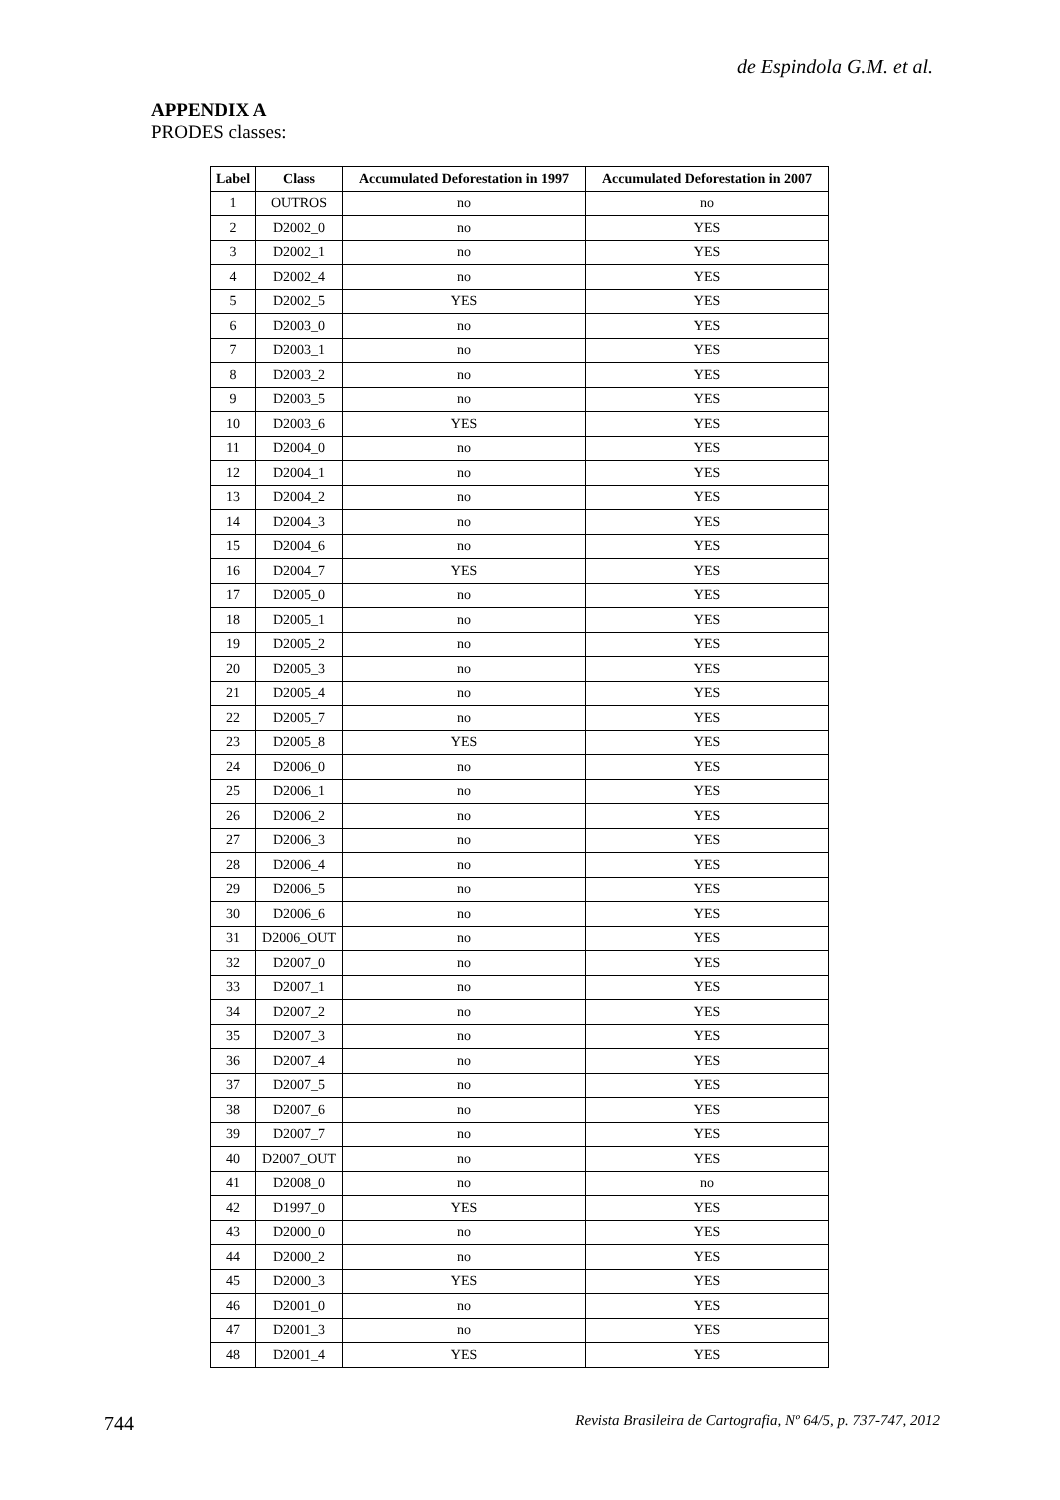de Espindola G.M. et al.
APPENDIX A
PRODES classes:
| Label | Class | Accumulated Deforestation in 1997 | Accumulated Deforestation in 2007 |
| --- | --- | --- | --- |
| 1 | OUTROS | no | no |
| 2 | D2002_0 | no | YES |
| 3 | D2002_1 | no | YES |
| 4 | D2002_4 | no | YES |
| 5 | D2002_5 | YES | YES |
| 6 | D2003_0 | no | YES |
| 7 | D2003_1 | no | YES |
| 8 | D2003_2 | no | YES |
| 9 | D2003_5 | no | YES |
| 10 | D2003_6 | YES | YES |
| 11 | D2004_0 | no | YES |
| 12 | D2004_1 | no | YES |
| 13 | D2004_2 | no | YES |
| 14 | D2004_3 | no | YES |
| 15 | D2004_6 | no | YES |
| 16 | D2004_7 | YES | YES |
| 17 | D2005_0 | no | YES |
| 18 | D2005_1 | no | YES |
| 19 | D2005_2 | no | YES |
| 20 | D2005_3 | no | YES |
| 21 | D2005_4 | no | YES |
| 22 | D2005_7 | no | YES |
| 23 | D2005_8 | YES | YES |
| 24 | D2006_0 | no | YES |
| 25 | D2006_1 | no | YES |
| 26 | D2006_2 | no | YES |
| 27 | D2006_3 | no | YES |
| 28 | D2006_4 | no | YES |
| 29 | D2006_5 | no | YES |
| 30 | D2006_6 | no | YES |
| 31 | D2006_OUT | no | YES |
| 32 | D2007_0 | no | YES |
| 33 | D2007_1 | no | YES |
| 34 | D2007_2 | no | YES |
| 35 | D2007_3 | no | YES |
| 36 | D2007_4 | no | YES |
| 37 | D2007_5 | no | YES |
| 38 | D2007_6 | no | YES |
| 39 | D2007_7 | no | YES |
| 40 | D2007_OUT | no | YES |
| 41 | D2008_0 | no | no |
| 42 | D1997_0 | YES | YES |
| 43 | D2000_0 | no | YES |
| 44 | D2000_2 | no | YES |
| 45 | D2000_3 | YES | YES |
| 46 | D2001_0 | no | YES |
| 47 | D2001_3 | no | YES |
| 48 | D2001_4 | YES | YES |
744
Revista Brasileira de Cartografia, Nº 64/5, p. 737-747, 2012